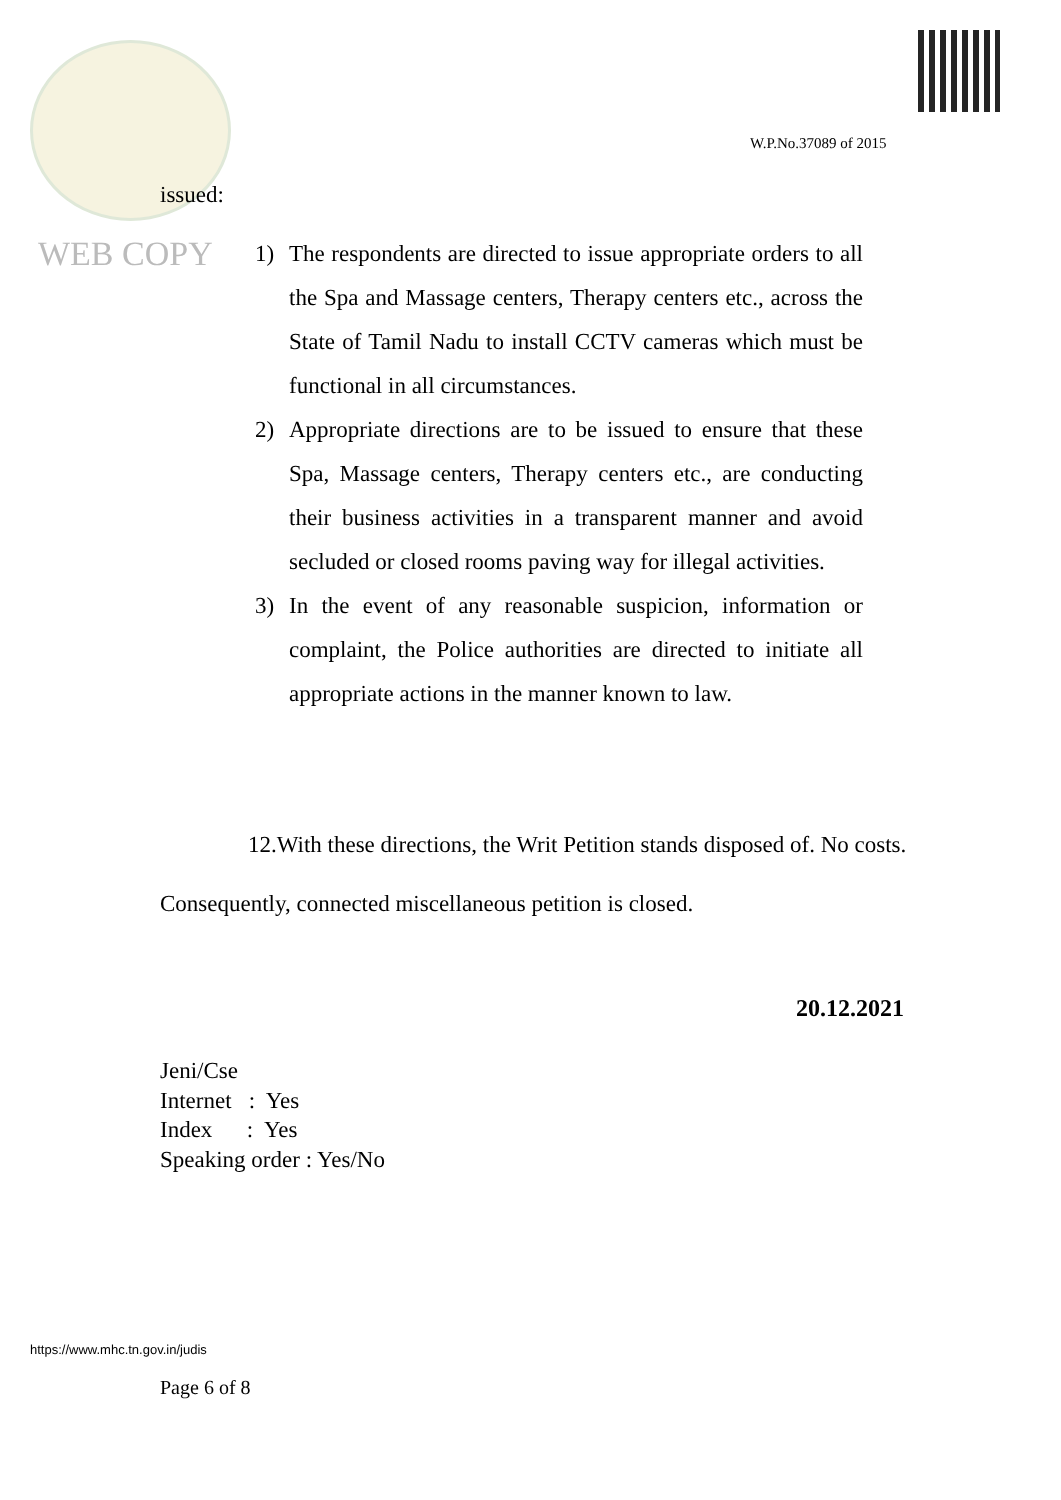W.P.No.37089 of 2015
issued:
WEB COPY
1) The respondents are directed to issue appropriate orders to all the Spa and Massage centers, Therapy centers etc., across the State of Tamil Nadu to install CCTV cameras which must be functional in all circumstances.
2) Appropriate directions are to be issued to ensure that these Spa, Massage centers, Therapy centers etc., are conducting their business activities in a transparent manner and avoid secluded or closed rooms paving way for illegal activities.
3) In the event of any reasonable suspicion, information or complaint, the Police authorities are directed to initiate all appropriate actions in the manner known to law.
12.With these directions, the Writ Petition stands disposed of. No costs. Consequently, connected miscellaneous petition is closed.
20.12.2021
Jeni/Cse Internet : Yes Index : Yes Speaking order : Yes/No
https://www.mhc.tn.gov.in/judis
Page 6 of 8